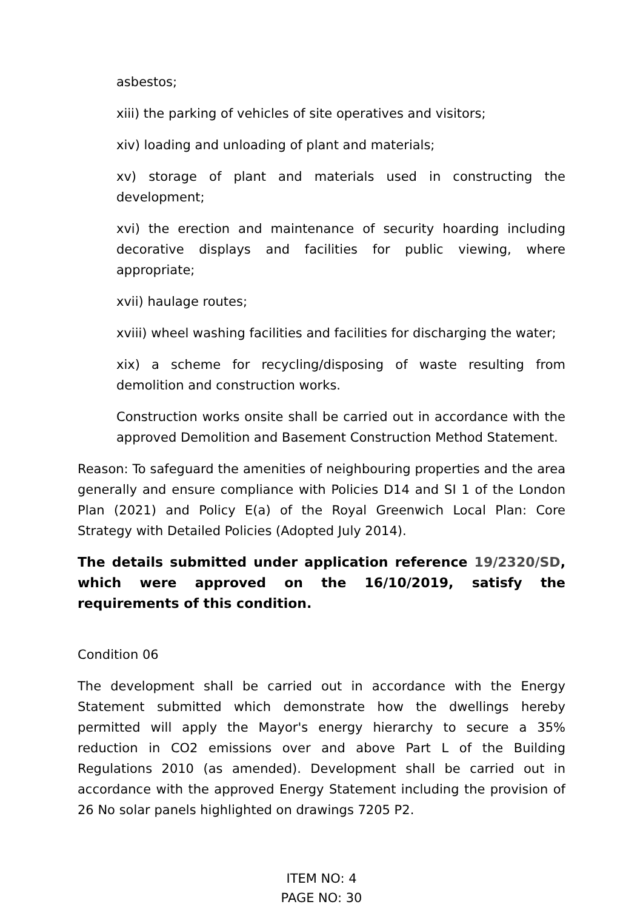asbestos;
xiii) the parking of vehicles of site operatives and visitors;
xiv) loading and unloading of plant and materials;
xv) storage of plant and materials used in constructing the development;
xvi) the erection and maintenance of security hoarding including decorative displays and facilities for public viewing, where appropriate;
xvii) haulage routes;
xviii) wheel washing facilities and facilities for discharging the water;
xix) a scheme for recycling/disposing of waste resulting from demolition and construction works.
Construction works onsite shall be carried out in accordance with the approved Demolition and Basement Construction Method Statement.
Reason: To safeguard the amenities of neighbouring properties and the area generally and ensure compliance with Policies D14 and SI 1 of the London Plan (2021) and Policy E(a) of the Royal Greenwich Local Plan: Core Strategy with Detailed Policies (Adopted July 2014).
The details submitted under application reference 19/2320/SD, which were approved on the 16/10/2019, satisfy the requirements of this condition.
Condition 06
The development shall be carried out in accordance with the Energy Statement submitted which demonstrate how the dwellings hereby permitted will apply the Mayor's energy hierarchy to secure a 35% reduction in CO2 emissions over and above Part L of the Building Regulations 2010 (as amended). Development shall be carried out in accordance with the approved Energy Statement including the provision of 26 No solar panels highlighted on drawings 7205 P2.
ITEM NO: 4
PAGE NO: 30